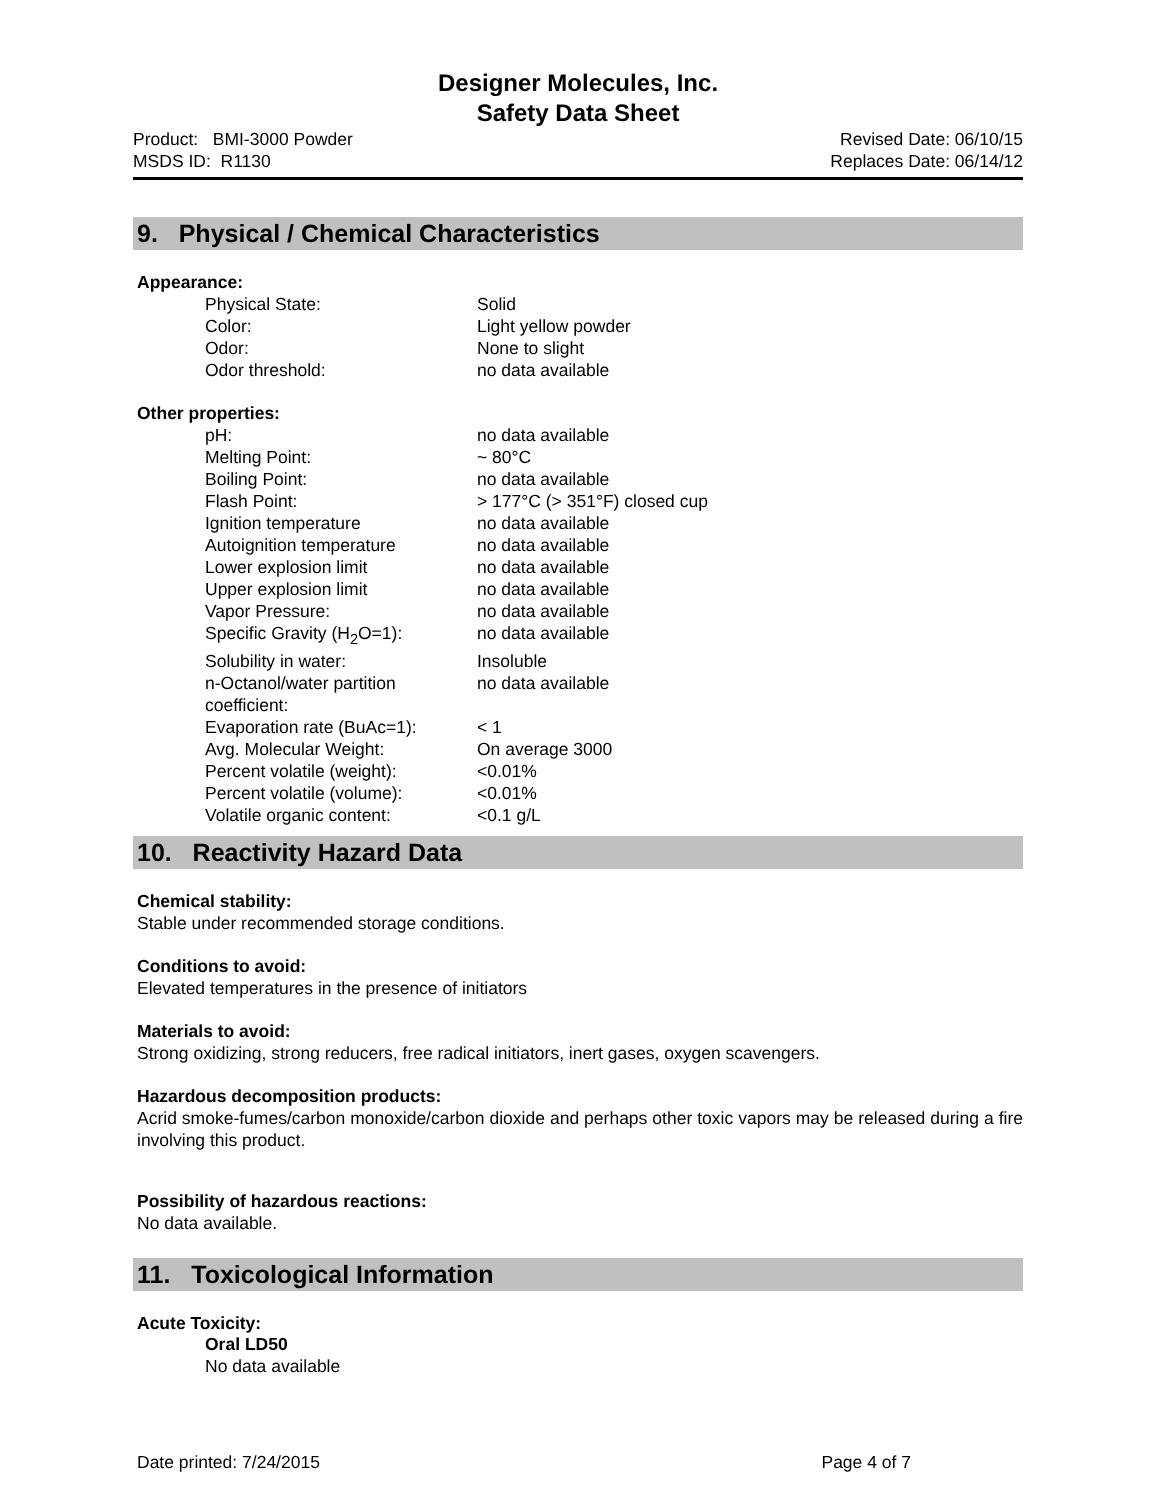Designer Molecules, Inc.
Safety Data Sheet
Product: BMI-3000 Powder
MSDS ID: R1130
Revised Date: 06/10/15
Replaces Date: 06/14/12
9. Physical / Chemical Characteristics
Appearance:
| Physical State: | Solid |
| Color: | Light yellow powder |
| Odor: | None to slight |
| Odor threshold: | no data available |
Other properties:
| pH: | no data available |
| Melting Point: | ~ 80°C |
| Boiling Point: | no data available |
| Flash Point: | > 177°C (> 351°F) closed cup |
| Ignition temperature | no data available |
| Autoignition temperature | no data available |
| Lower explosion limit | no data available |
| Upper explosion limit | no data available |
| Vapor Pressure: | no data available |
| Specific Gravity (H<sub>2</sub>O=1): | no data available |
| Solubility in water: | Insoluble |
| n-Octanol/water partition coefficient: | no data available |
| Evaporation rate (BuAc=1): | < 1 |
| Avg. Molecular Weight: | On average 3000 |
| Percent volatile (weight): | <0.01% |
| Percent volatile (volume): | <0.01% |
| Volatile organic content: | <0.1 g/L |
10. Reactivity Hazard Data
Chemical stability:
Stable under recommended storage conditions.
Conditions to avoid:
Elevated temperatures in the presence of initiators
Materials to avoid:
Strong oxidizing, strong reducers, free radical initiators, inert gases, oxygen scavengers.
Hazardous decomposition products:
Acrid smoke-fumes/carbon monoxide/carbon dioxide and perhaps other toxic vapors may be released during a fire involving this product.
Possibility of hazardous reactions:
No data available.
11. Toxicological Information
Acute Toxicity:
Oral LD50
No data available
Date printed: 7/24/2015 Page 4 of 7